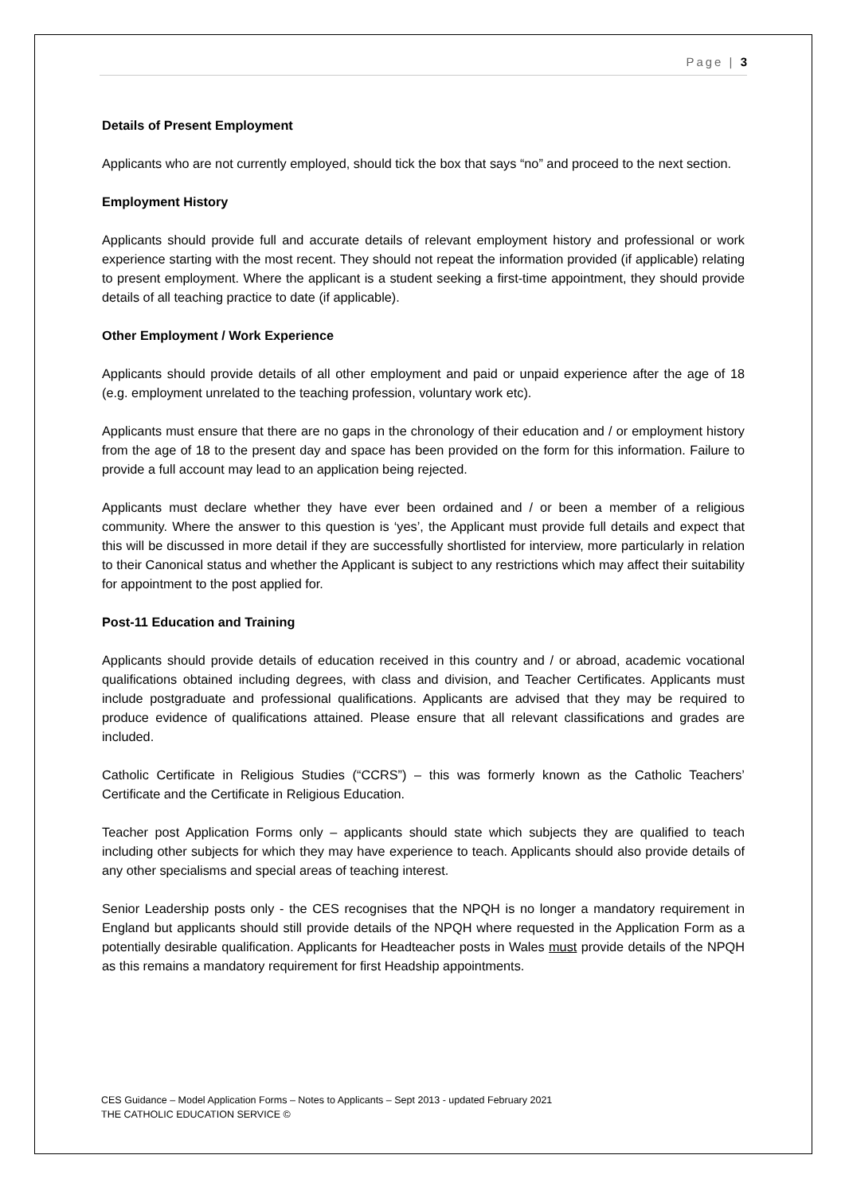Page | 3
Details of Present Employment
Applicants who are not currently employed, should tick the box that says “no” and proceed to the next section.
Employment History
Applicants should provide full and accurate details of relevant employment history and professional or work experience starting with the most recent. They should not repeat the information provided (if applicable) relating to present employment. Where the applicant is a student seeking a first-time appointment, they should provide details of all teaching practice to date (if applicable).
Other Employment / Work Experience
Applicants should provide details of all other employment and paid or unpaid experience after the age of 18 (e.g. employment unrelated to the teaching profession, voluntary work etc).
Applicants must ensure that there are no gaps in the chronology of their education and / or employment history from the age of 18 to the present day and space has been provided on the form for this information. Failure to provide a full account may lead to an application being rejected.
Applicants must declare whether they have ever been ordained and / or been a member of a religious community. Where the answer to this question is ‘yes’, the Applicant must provide full details and expect that this will be discussed in more detail if they are successfully shortlisted for interview, more particularly in relation to their Canonical status and whether the Applicant is subject to any restrictions which may affect their suitability for appointment to the post applied for.
Post-11 Education and Training
Applicants should provide details of education received in this country and / or abroad, academic vocational qualifications obtained including degrees, with class and division, and Teacher Certificates. Applicants must include postgraduate and professional qualifications. Applicants are advised that they may be required to produce evidence of qualifications attained. Please ensure that all relevant classifications and grades are included.
Catholic Certificate in Religious Studies (“CCRS”) – this was formerly known as the Catholic Teachers’ Certificate and the Certificate in Religious Education.
Teacher post Application Forms only – applicants should state which subjects they are qualified to teach including other subjects for which they may have experience to teach. Applicants should also provide details of any other specialisms and special areas of teaching interest.
Senior Leadership posts only - the CES recognises that the NPQH is no longer a mandatory requirement in England but applicants should still provide details of the NPQH where requested in the Application Form as a potentially desirable qualification. Applicants for Headteacher posts in Wales must provide details of the NPQH as this remains a mandatory requirement for first Headship appointments.
CES Guidance – Model Application Forms – Notes to Applicants – Sept 2013 - updated February 2021
THE CATHOLIC EDUCATION SERVICE ©